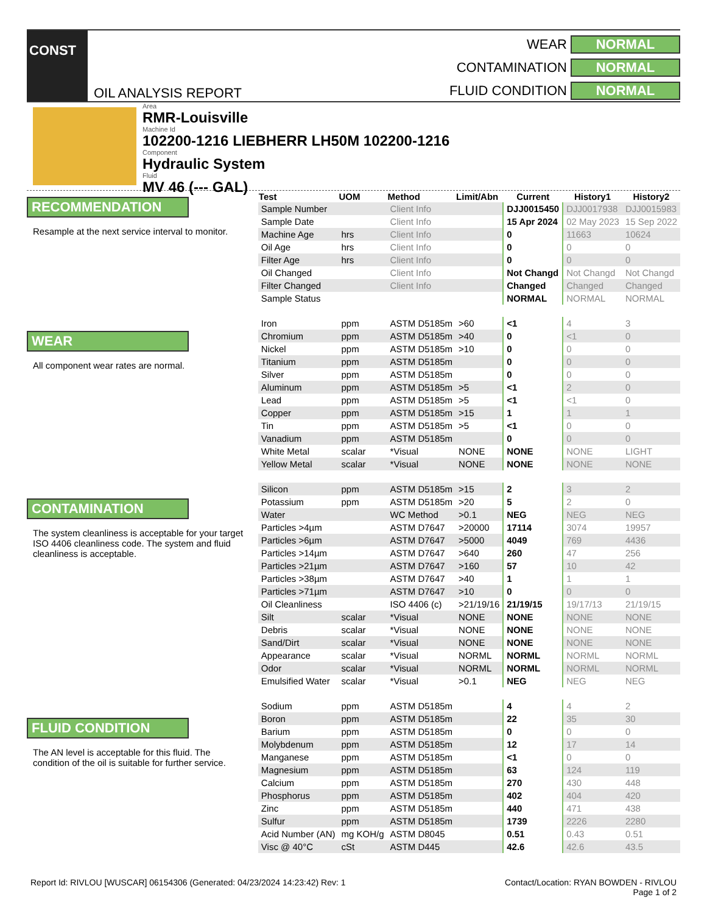CONST
OIL ANALYSIS REPORT
WEAR NORMAL CONTAMINATION NORMAL FLUID CONDITION NORMAL
Area
RMR-Louisville
Machine Id
102200-1216 LIEBHERR LH50M 102200-1216
Component
Hydraulic System
Fluid
MV 46 (--- GAL)
RECOMMENDATION
Resample at the next service interval to monitor.
WEAR
All component wear rates are normal.
CONTAMINATION
The system cleanliness is acceptable for your target ISO 4406 cleanliness code. The system and fluid cleanliness is acceptable.
FLUID CONDITION
The AN level is acceptable for this fluid. The condition of the oil is suitable for further service.
| Test | UOM | Method | Limit/Abn | Current | History1 | History2 |
| --- | --- | --- | --- | --- | --- | --- |
| Sample Number | | Client Info | | DJJ0015450 | DJJ0017938 | DJJ0015983 |
| Sample Date | | Client Info | | 15 Apr 2024 | 02 May 2023 | 15 Sep 2022 |
| Machine Age | hrs | Client Info | | 0 | 11663 | 10624 |
| Oil Age | hrs | Client Info | | 0 | 0 | 0 |
| Filter Age | hrs | Client Info | | 0 | 0 | 0 |
| Oil Changed | | Client Info | | Not Changd | Not Changd | Not Changd |
| Filter Changed | | Client Info | | Changed | Changed | Changed |
| Sample Status | | | | NORMAL | NORMAL | NORMAL |
| Iron | ppm | ASTM D5185m | >60 | <1 | 4 | 3 |
| Chromium | ppm | ASTM D5185m | >40 | 0 | <1 | 0 |
| Nickel | ppm | ASTM D5185m | >10 | 0 | 0 | 0 |
| Titanium | ppm | ASTM D5185m | | 0 | 0 | 0 |
| Silver | ppm | ASTM D5185m | | 0 | 0 | 0 |
| Aluminum | ppm | ASTM D5185m | >5 | <1 | 2 | 0 |
| Lead | ppm | ASTM D5185m | >5 | <1 | <1 | 0 |
| Copper | ppm | ASTM D5185m | >15 | 1 | 1 | 1 |
| Tin | ppm | ASTM D5185m | >5 | <1 | 0 | 0 |
| Vanadium | ppm | ASTM D5185m | | 0 | 0 | 0 |
| White Metal | scalar | *Visual | NONE | NONE | NONE | LIGHT |
| Yellow Metal | scalar | *Visual | NONE | NONE | NONE | NONE |
| Silicon | ppm | ASTM D5185m | >15 | 2 | 3 | 2 |
| Potassium | ppm | ASTM D5185m | >20 | 5 | 2 | 0 |
| Water | | WC Method | >0.1 | NEG | NEG | NEG |
| Particles >4µm | | ASTM D7647 | >20000 | 17114 | 3074 | 19957 |
| Particles >6µm | | ASTM D7647 | >5000 | 4049 | 769 | 4436 |
| Particles >14µm | | ASTM D7647 | >640 | 260 | 47 | 256 |
| Particles >21µm | | ASTM D7647 | >160 | 57 | 10 | 42 |
| Particles >38µm | | ASTM D7647 | >40 | 1 | 1 | 1 |
| Particles >71µm | | ASTM D7647 | >10 | 0 | 0 | 0 |
| Oil Cleanliness | | ISO 4406 (c) | >21/19/16 | 21/19/15 | 19/17/13 | 21/19/15 |
| Silt | scalar | *Visual | NONE | NONE | NONE | NONE |
| Debris | scalar | *Visual | NONE | NONE | NONE | NONE |
| Sand/Dirt | scalar | *Visual | NONE | NONE | NONE | NONE |
| Appearance | scalar | *Visual | NORML | NORML | NORML | NORML |
| Odor | scalar | *Visual | NORML | NORML | NORML | NORML |
| Emulsified Water | scalar | *Visual | >0.1 | NEG | NEG | NEG |
| Sodium | ppm | ASTM D5185m | | 4 | 4 | 2 |
| Boron | ppm | ASTM D5185m | | 22 | 35 | 30 |
| Barium | ppm | ASTM D5185m | | 0 | 0 | 0 |
| Molybdenum | ppm | ASTM D5185m | | 12 | 17 | 14 |
| Manganese | ppm | ASTM D5185m | | <1 | 0 | 0 |
| Magnesium | ppm | ASTM D5185m | | 63 | 124 | 119 |
| Calcium | ppm | ASTM D5185m | | 270 | 430 | 448 |
| Phosphorus | ppm | ASTM D5185m | | 402 | 404 | 420 |
| Zinc | ppm | ASTM D5185m | | 440 | 471 | 438 |
| Sulfur | ppm | ASTM D5185m | | 1739 | 2226 | 2280 |
| Acid Number (AN) | mg KOH/g | ASTM D8045 | | 0.51 | 0.43 | 0.51 |
| Visc @ 40°C | cSt | ASTM D445 | | 42.6 | 42.6 | 43.5 |
Report Id: RIVLOU [WUSCAR] 06154306 (Generated: 04/23/2024 14:23:42) Rev: 1 Contact/Location: RYAN BOWDEN - RIVLOU
Page 1 of 2